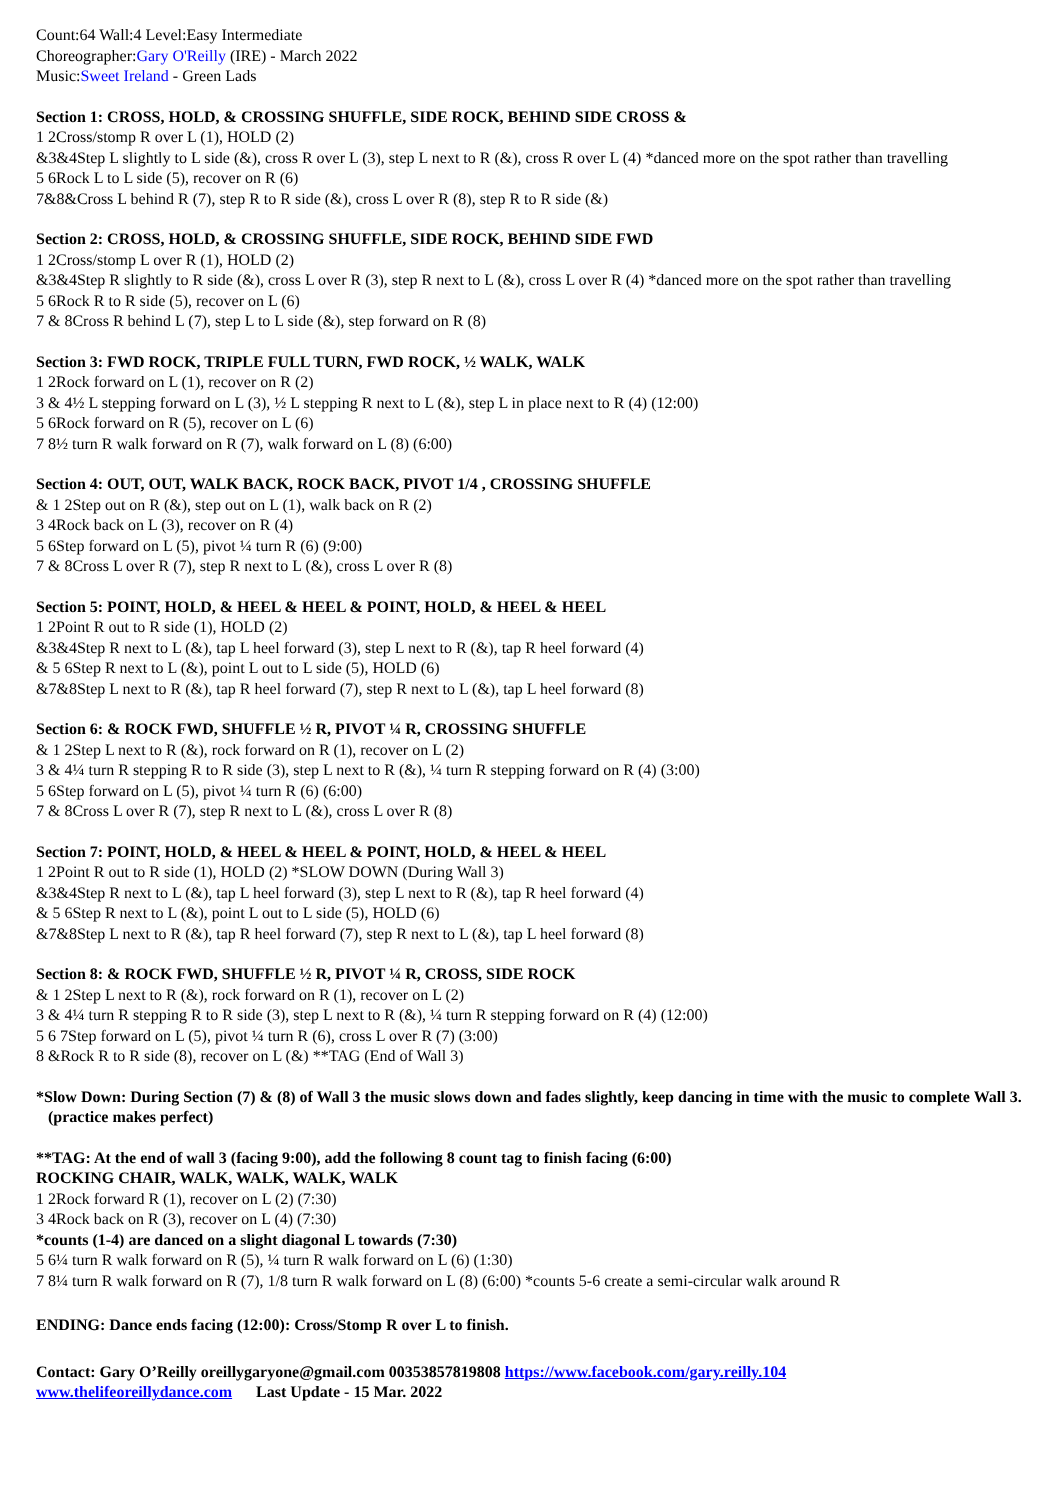Count:64 Wall:4 Level:Easy Intermediate
Choreographer:Gary O'Reilly (IRE) - March 2022
Music:Sweet Ireland - Green Lads
Section 1: CROSS, HOLD, & CROSSING SHUFFLE, SIDE ROCK, BEHIND SIDE CROSS &
1 2Cross/stomp R over L (1), HOLD (2)
&3&4Step L slightly to L side (&), cross R over L (3), step L next to R (&), cross R over L (4) *danced more on the spot rather than travelling
5 6Rock L to L side (5), recover on R (6)
7&8&Cross L behind R (7), step R to R side (&), cross L over R (8), step R to R side (&)
Section 2: CROSS, HOLD, & CROSSING SHUFFLE, SIDE ROCK, BEHIND SIDE FWD
1 2Cross/stomp L over R (1), HOLD (2)
&3&4Step R slightly to R side (&), cross L over R (3), step R next to L (&), cross L over R (4) *danced more on the spot rather than travelling
5 6Rock R to R side (5), recover on L (6)
7 & 8Cross R behind L (7), step L to L side (&), step forward on R (8)
Section 3: FWD ROCK, TRIPLE FULL TURN, FWD ROCK, ½ WALK, WALK
1 2Rock forward on L (1), recover on R (2)
3 & 4½ L stepping forward on L (3), ½ L stepping R next to L (&), step L in place next to R (4) (12:00)
5 6Rock forward on R (5), recover on L (6)
7 8½ turn R walk forward on R (7), walk forward on L (8) (6:00)
Section 4: OUT, OUT, WALK BACK, ROCK BACK, PIVOT 1/4 , CROSSING SHUFFLE
& 1 2Step out on R (&), step out on L (1), walk back on R (2)
3 4Rock back on L (3), recover on R (4)
5 6Step forward on L (5), pivot ¼ turn R (6) (9:00)
7 & 8Cross L over R (7), step R next to L (&), cross L over R (8)
Section 5: POINT, HOLD, & HEEL & HEEL & POINT, HOLD, & HEEL & HEEL
1 2Point R out to R side (1), HOLD (2)
&3&4Step R next to L (&), tap L heel forward (3), step L next to R (&), tap R heel forward (4)
& 5 6Step R next to L (&), point L out to L side (5), HOLD (6)
&7&8Step L next to R (&), tap R heel forward (7), step R next to L (&), tap L heel forward (8)
Section 6: & ROCK FWD, SHUFFLE ½ R, PIVOT ¼ R, CROSSING SHUFFLE
& 1 2Step L next to R (&), rock forward on R (1), recover on L (2)
3 & 4¼ turn R stepping R to R side (3), step L next to R (&), ¼ turn R stepping forward on R (4) (3:00)
5 6Step forward on L (5), pivot ¼ turn R (6) (6:00)
7 & 8Cross L over R (7), step R next to L (&), cross L over R (8)
Section 7: POINT, HOLD, & HEEL & HEEL & POINT, HOLD, & HEEL & HEEL
1 2Point R out to R side (1), HOLD (2) *SLOW DOWN (During Wall 3)
&3&4Step R next to L (&), tap L heel forward (3), step L next to R (&), tap R heel forward (4)
& 5 6Step R next to L (&), point L out to L side (5), HOLD (6)
&7&8Step L next to R (&), tap R heel forward (7), step R next to L (&), tap L heel forward (8)
Section 8: & ROCK FWD, SHUFFLE ½ R, PIVOT ¼ R, CROSS, SIDE ROCK
& 1 2Step L next to R (&), rock forward on R (1), recover on L (2)
3 & 4¼ turn R stepping R to R side (3), step L next to R (&), ¼ turn R stepping forward on R (4) (12:00)
5 6 7Step forward on L (5), pivot ¼ turn R (6), cross L over R (7) (3:00)
8 &Rock R to R side (8), recover on L (&) **TAG (End of Wall 3)
*Slow Down: During Section (7) & (8) of Wall 3 the music slows down and fades slightly, keep dancing in time with the music to complete Wall 3. (practice makes perfect)
**TAG: At the end of wall 3 (facing 9:00), add the following 8 count tag to finish facing (6:00)
ROCKING CHAIR, WALK, WALK, WALK, WALK
1 2Rock forward R (1), recover on L (2) (7:30)
3 4Rock back on R (3), recover on L (4) (7:30)
*counts (1-4) are danced on a slight diagonal L towards (7:30)
5 6¼ turn R walk forward on R (5), ¼ turn R walk forward on L (6) (1:30)
7 8¼ turn R walk forward on R (7), 1/8 turn R walk forward on L (8) (6:00) *counts 5-6 create a semi-circular walk around R
ENDING: Dance ends facing (12:00): Cross/Stomp R over L to finish.
Contact: Gary O’Reilly oreillygaryone@gmail.com 00353857819808 https://www.facebook.com/gary.reilly.104
www.thelifeoreillydance.com Last Update - 15 Mar. 2022